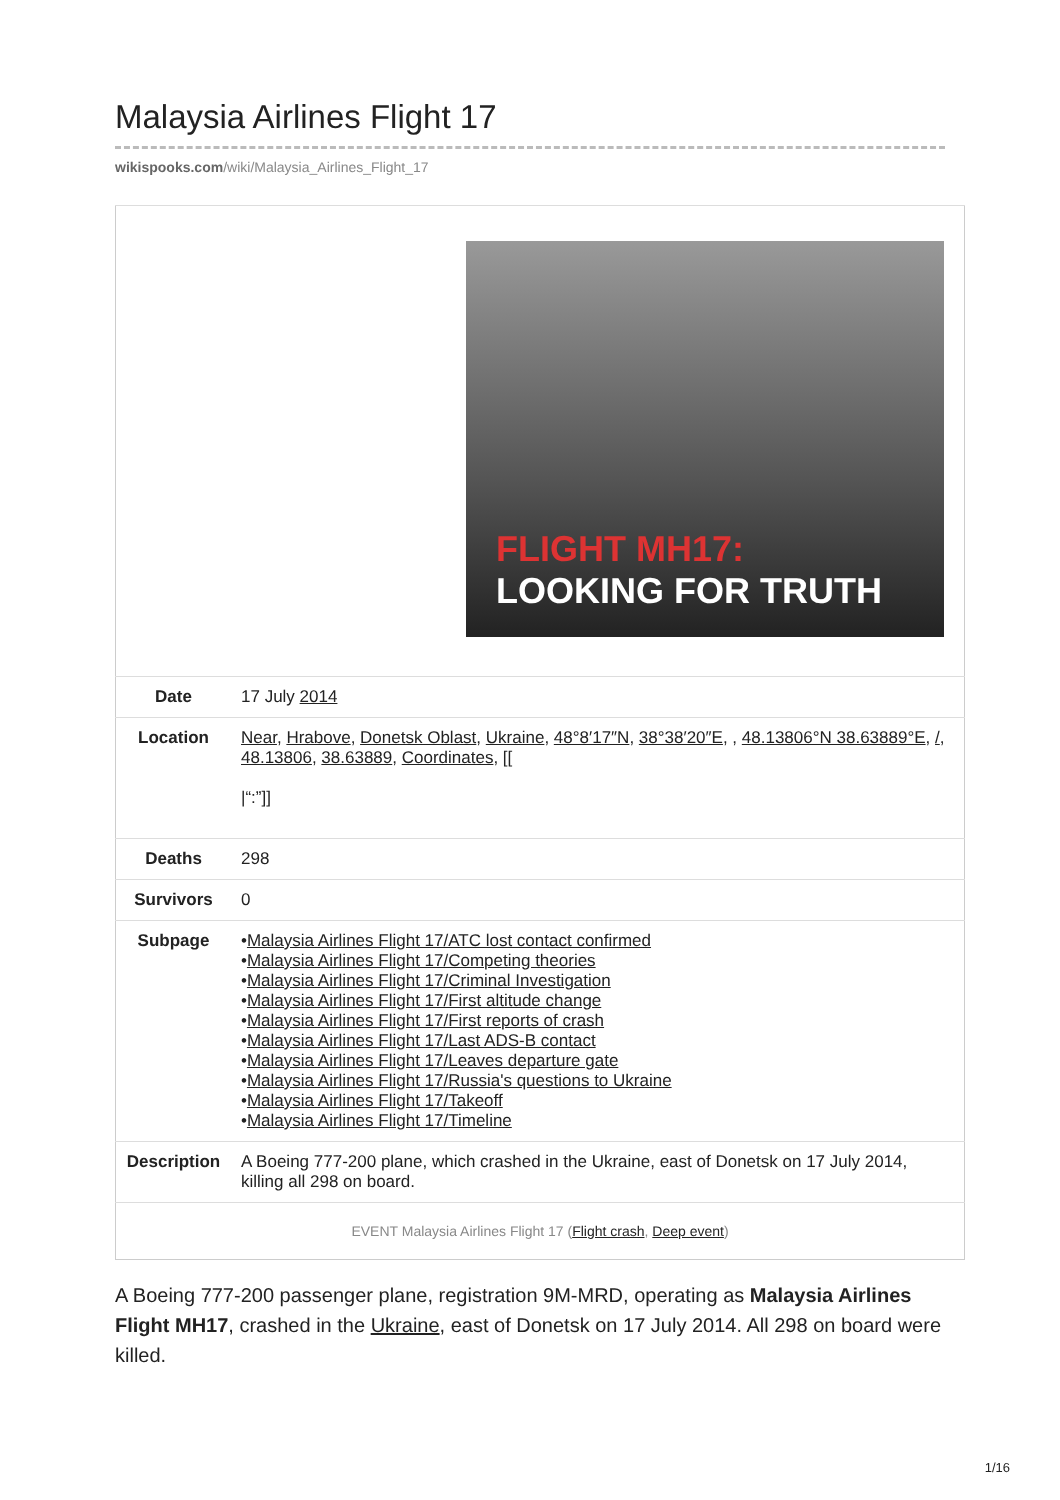Malaysia Airlines Flight 17
wikispooks.com/wiki/Malaysia_Airlines_Flight_17
| FLIGHT MH17: LOOKING FOR TRUTH | |
| Date | 17 July 2014 |
| Location | Near , Hrabove , Donetsk Oblast , Ukraine , 48°8′17″N , 38°38′20″E , , 48.13806°N 38.63889°E , / , 48.13806 , 38.63889 , Coordinates , [[ /“:”]] |
| Deaths | 298 |
| Survivors | 0 |
| Subpage | • Malaysia Airlines Flight 17/ATC lost contact confirmed • Malaysia Airlines Flight 17/Competing theories • Malaysia Airlines Flight 17/Criminal Investigation • Malaysia Airlines Flight 17/First altitude change • Malaysia Airlines Flight 17/First reports of crash • Malaysia Airlines Flight 17/Last ADS-B contact • Malaysia Airlines Flight 17/Leaves departure gate • Malaysia Airlines Flight 17/Russia's questions to Ukraine • Malaysia Airlines Flight 17/Takeoff • Malaysia Airlines Flight 17/Timeline |
| Description | A Boeing 777-200 plane, which crashed in the Ukraine, east of Donetsk on 17 July 2014, killing all 298 on board. |
| EVENT Malaysia Airlines Flight 17 ( Flight crash , Deep event ) | |
A Boeing 777-200 passenger plane, registration 9M-MRD, operating as Malaysia Airlines Flight MH17, crashed in the Ukraine, east of Donetsk on 17 July 2014. All 298 on board were killed.
1/16